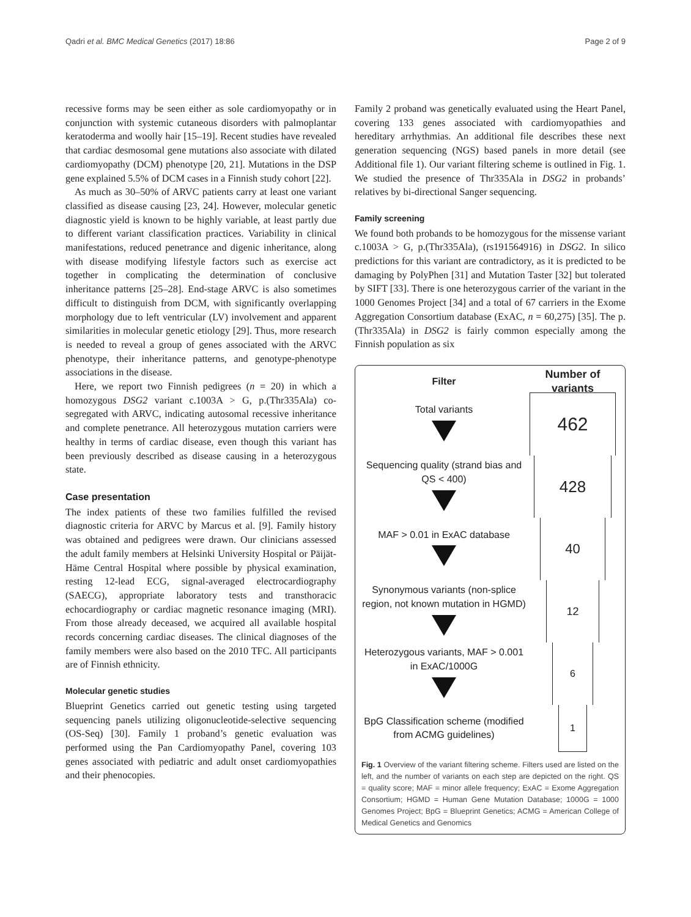Qadri et al. BMC Medical Genetics (2017) 18:86 Page 2 of 9
recessive forms may be seen either as sole cardiomyopathy or in conjunction with systemic cutaneous disorders with palmoplantar keratoderma and woolly hair [15–19]. Recent studies have revealed that cardiac desmosomal gene mutations also associate with dilated cardiomyopathy (DCM) phenotype [20, 21]. Mutations in the DSP gene explained 5.5% of DCM cases in a Finnish study cohort [22].
As much as 30–50% of ARVC patients carry at least one variant classified as disease causing [23, 24]. However, molecular genetic diagnostic yield is known to be highly variable, at least partly due to different variant classification practices. Variability in clinical manifestations, reduced penetrance and digenic inheritance, along with disease modifying lifestyle factors such as exercise act together in complicating the determination of conclusive inheritance patterns [25–28]. End-stage ARVC is also sometimes difficult to distinguish from DCM, with significantly overlapping morphology due to left ventricular (LV) involvement and apparent similarities in molecular genetic etiology [29]. Thus, more research is needed to reveal a group of genes associated with the ARVC phenotype, their inheritance patterns, and genotype-phenotype associations in the disease.
Here, we report two Finnish pedigrees (n = 20) in which a homozygous DSG2 variant c.1003A > G, p.(Thr335Ala) co-segregated with ARVC, indicating autosomal recessive inheritance and complete penetrance. All heterozygous mutation carriers were healthy in terms of cardiac disease, even though this variant has been previously described as disease causing in a heterozygous state.
Case presentation
The index patients of these two families fulfilled the revised diagnostic criteria for ARVC by Marcus et al. [9]. Family history was obtained and pedigrees were drawn. Our clinicians assessed the adult family members at Helsinki University Hospital or Päijät-Häme Central Hospital where possible by physical examination, resting 12-lead ECG, signal-averaged electrocardiography (SAECG), appropriate laboratory tests and transthoracic echocardiography or cardiac magnetic resonance imaging (MRI). From those already deceased, we acquired all available hospital records concerning cardiac diseases. The clinical diagnoses of the family members were also based on the 2010 TFC. All participants are of Finnish ethnicity.
Molecular genetic studies
Blueprint Genetics carried out genetic testing using targeted sequencing panels utilizing oligonucleotide-selective sequencing (OS-Seq) [30]. Family 1 proband’s genetic evaluation was performed using the Pan Cardiomyopathy Panel, covering 103 genes associated with pediatric and adult onset cardiomyopathies and their phenocopies.
Family 2 proband was genetically evaluated using the Heart Panel, covering 133 genes associated with cardiomyopathies and hereditary arrhythmias. An additional file describes these next generation sequencing (NGS) based panels in more detail (see Additional file 1). Our variant filtering scheme is outlined in Fig. 1. We studied the presence of Thr335Ala in DSG2 in probands’ relatives by bi-directional Sanger sequencing.
Family screening
We found both probands to be homozygous for the missense variant c.1003A > G, p.(Thr335Ala), (rs191564916) in DSG2. In silico predictions for this variant are contradictory, as it is predicted to be damaging by PolyPhen [31] and Mutation Taster [32] but tolerated by SIFT [33]. There is one heterozygous carrier of the variant in the 1000 Genomes Project [34] and a total of 67 carriers in the Exome Aggregation Consortium database (ExAC, n = 60,275) [35]. The p.(Thr335Ala) in DSG2 is fairly common especially among the Finnish population as six
Filter Number of variants
Total variants
462
Sequencing quality (strand bias and QS < 400)
428
MAF > 0.01 in ExAC database
40
Synonymous variants (non-splice region, not known mutation in HGMD)
12
Heterozygous variants, MAF > 0.001 in ExAC/1000G
6
BpG Classification scheme (modified from ACMG guidelines)
1
Fig. 1 Overview of the variant filtering scheme. Filters used are listed on the left, and the number of variants on each step are depicted on the right. QS = quality score; MAF = minor allele frequency; ExAC = Exome Aggregation Consortium; HGMD = Human Gene Mutation Database; 1000G = 1000 Genomes Project; BpG = Blueprint Genetics; ACMG = American College of Medical Genetics and Genomics